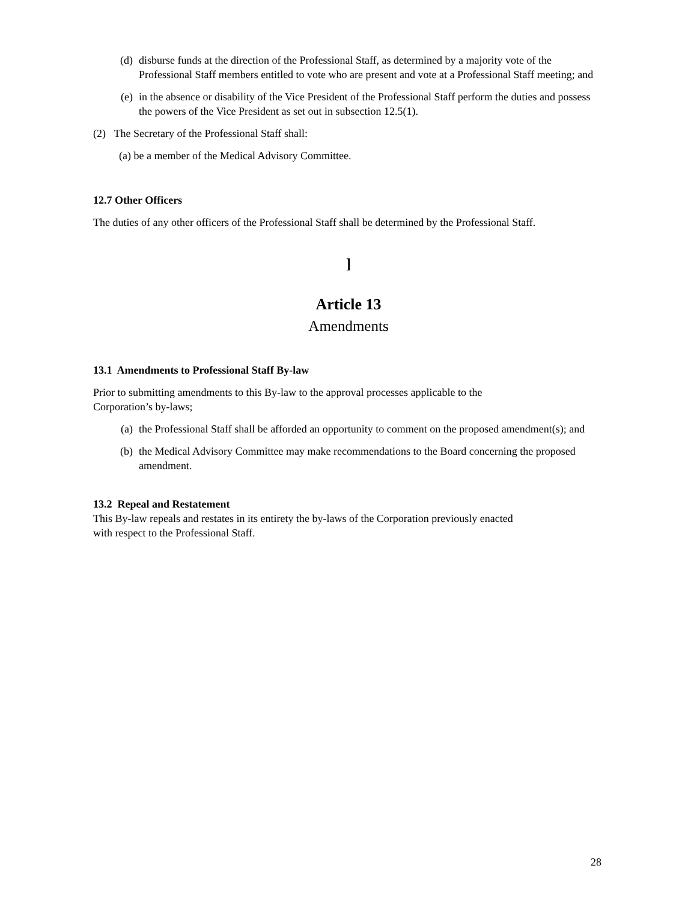(d) disburse funds at the direction of the Professional Staff, as determined by a majority vote of the Professional Staff members entitled to vote who are present and vote at a Professional Staff meeting; and
(e) in the absence or disability of the Vice President of the Professional Staff perform the duties and possess the powers of the Vice President as set out in subsection 12.5(1).
(2) The Secretary of the Professional Staff shall:
(a) be a member of the Medical Advisory Committee.
12.7 Other Officers
The duties of any other officers of the Professional Staff shall be determined by the Professional Staff.
]
Article 13
Amendments
13.1 Amendments to Professional Staff By-law
Prior to submitting amendments to this By-law to the approval processes applicable to the
Corporation’s by-laws;
(a) the Professional Staff shall be afforded an opportunity to comment on the proposed amendment(s); and
(b) the Medical Advisory Committee may make recommendations to the Board concerning the proposed amendment.
13.2 Repeal and Restatement
This By-law repeals and restates in its entirety the by-laws of the Corporation previously enacted
with respect to the Professional Staff.
28